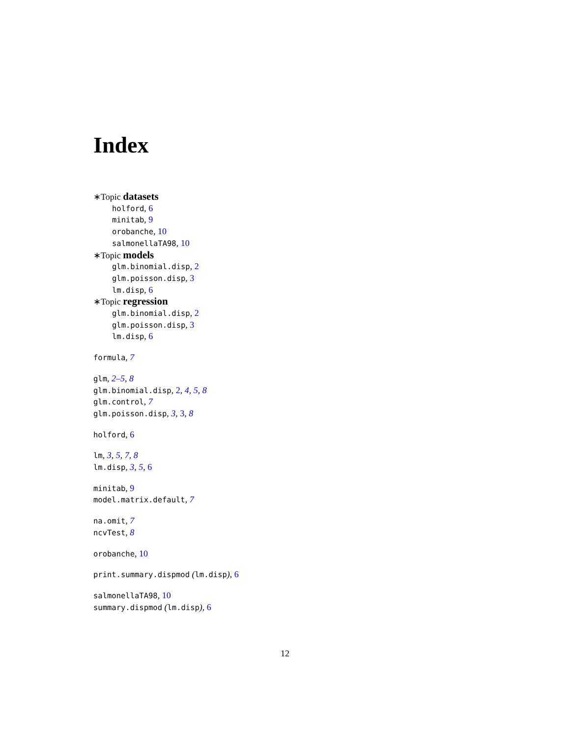Index
∗Topic datasets
holford, 6
minitab, 9
orobanche, 10
salmonellaTA98, 10
∗Topic models
glm.binomial.disp, 2
glm.poisson.disp, 3
lm.disp, 6
∗Topic regression
glm.binomial.disp, 2
glm.poisson.disp, 3
lm.disp, 6
formula, 7
glm, 2–5, 8
glm.binomial.disp, 2, 4, 5, 8
glm.control, 7
glm.poisson.disp, 3, 3, 8
holford, 6
lm, 3, 5, 7, 8
lm.disp, 3, 5, 6
minitab, 9
model.matrix.default, 7
na.omit, 7
ncvTest, 8
orobanche, 10
print.summary.dispmod (lm.disp), 6
salmonellaTA98, 10
summary.dispmod (lm.disp), 6
12